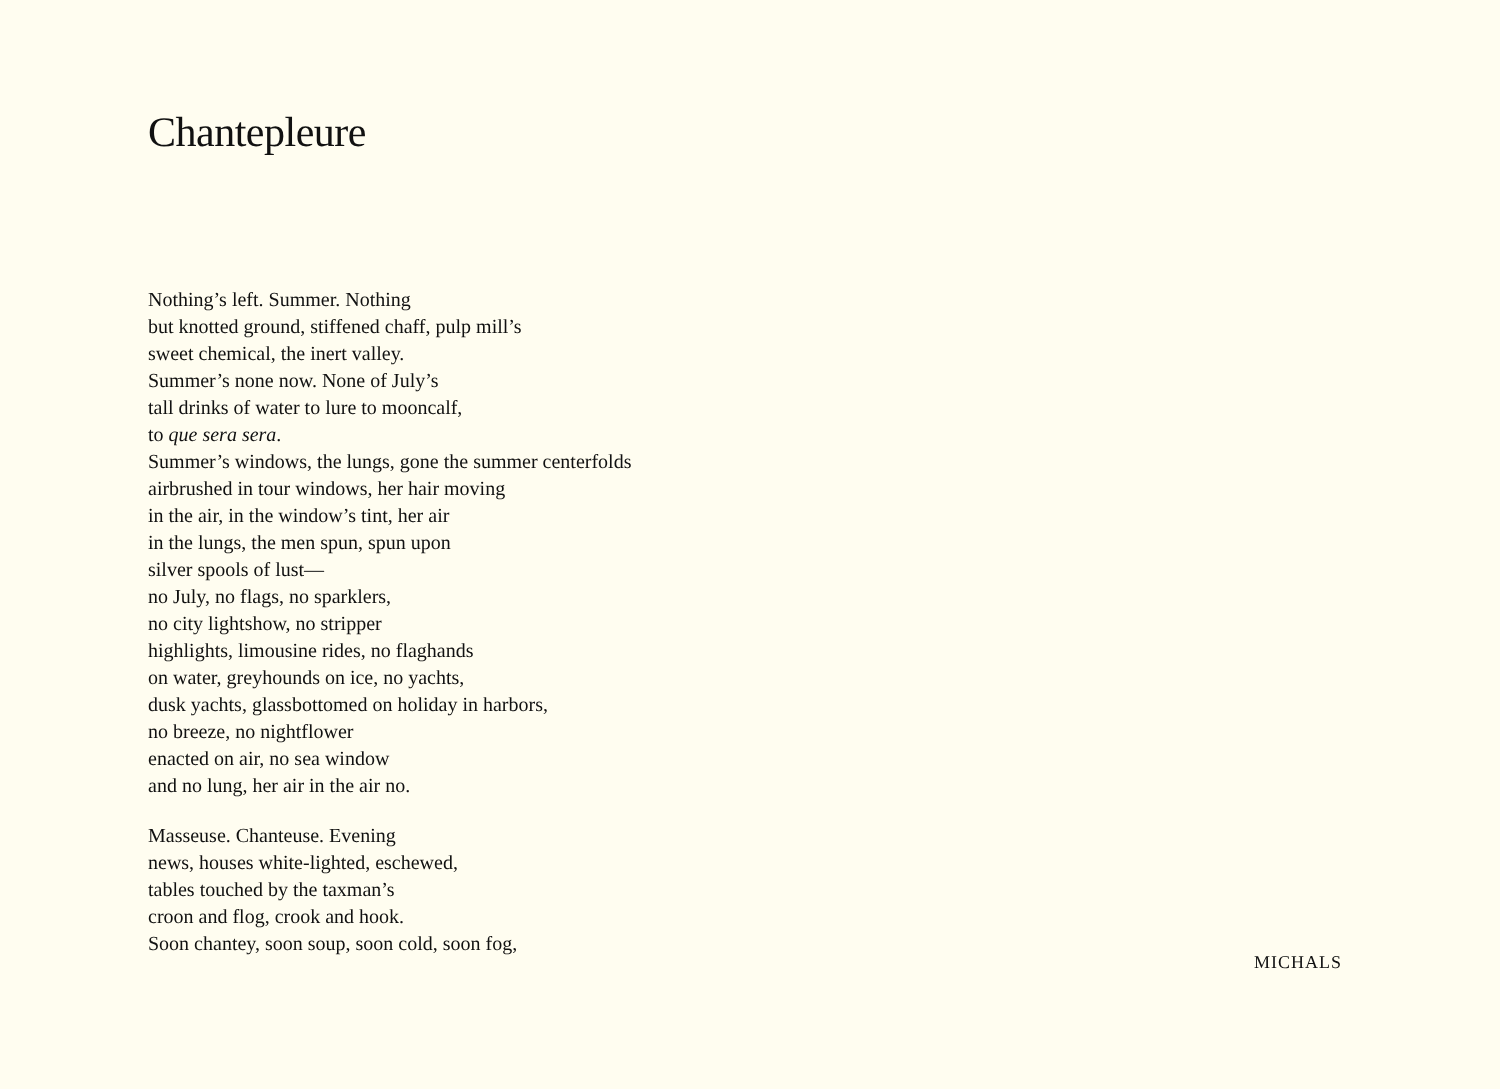Chantepleure
Nothing’s left. Summer. Nothing
but knotted ground, stiffened chaff, pulp mill’s
sweet chemical, the inert valley.
Summer’s none now. None of July’s
tall drinks of water to lure to mooncalf,
to que sera sera.
Summer’s windows, the lungs, gone the summer centerfolds
airbrushed in tour windows, her hair moving
in the air, in the window’s tint, her air
in the lungs, the men spun, spun upon
silver spools of lust—
no July, no flags, no sparklers,
no city lightshow, no stripper
highlights, limousine rides, no flaghands
on water, greyhounds on ice, no yachts,
dusk yachts, glassbottomed on holiday in harbors,
no breeze, no nightflower
enacted on air, no sea window
and no lung, her air in the air no.
Masseuse. Chanteuse. Evening
news, houses white-lighted, eschewed,
tables touched by the taxman’s
croon and flog, crook and hook.
Soon chantey, soon soup, soon cold, soon fog,
MICHALS